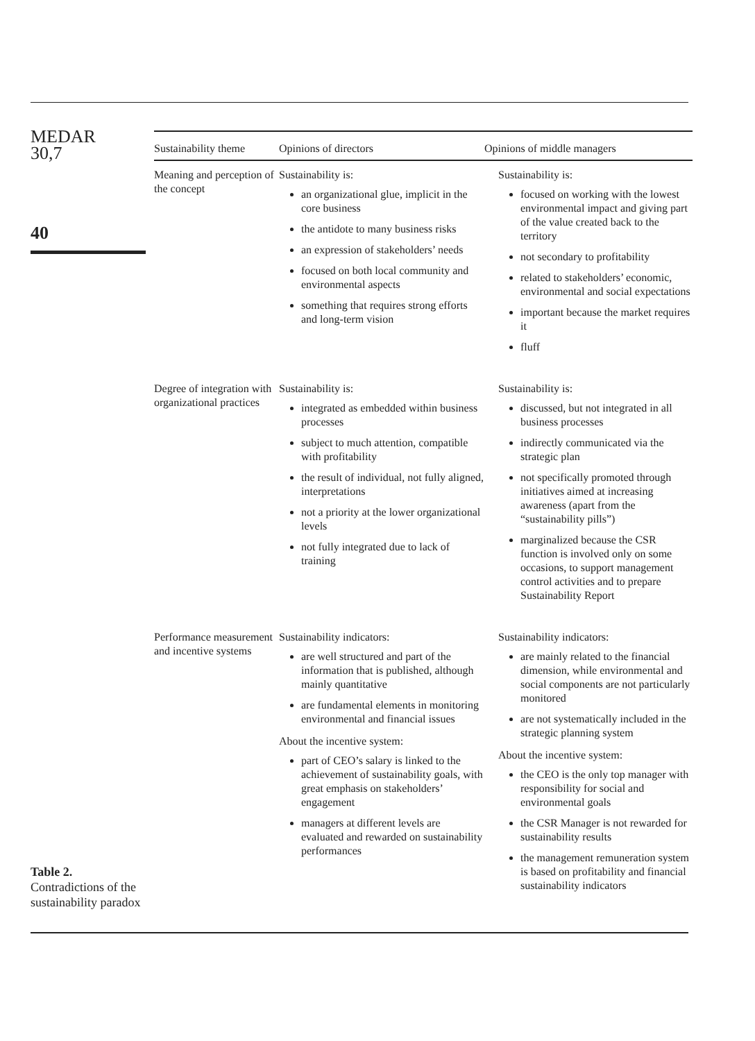MEDAR
30,7
40
| Sustainability theme | Opinions of directors | Opinions of middle managers |
| --- | --- | --- |
| Meaning and perception of the concept | Sustainability is: an organizational glue, implicit in the core business the antidote to many business risks an expression of stakeholders’ needs focused on both local community and environmental aspects something that requires strong efforts and long-term vision | Sustainability is: focused on working with the lowest environmental impact and giving part of the value created back to the territory not secondary to profitability related to stakeholders’ economic, environmental and social expectations important because the market requires it fluff |
| Degree of integration with organizational practices | Sustainability is: integrated as embedded within business processes subject to much attention, compatible with profitability the result of individual, not fully aligned, interpretations not a priority at the lower organizational levels not fully integrated due to lack of training | Sustainability is: discussed, but not integrated in all business processes indirectly communicated via the strategic plan not specifically promoted through initiatives aimed at increasing awareness (apart from the “sustainability pills”) marginalized because the CSR function is involved only on some occasions, to support management control activities and to prepare Sustainability Report |
| Performance measurement and incentive systems | Sustainability indicators: are well structured and part of the information that is published, although mainly quantitative are fundamental elements in monitoring environmental and financial issues About the incentive system: part of CEO’s salary is linked to the achievement of sustainability goals, with great emphasis on stakeholders’ engagement managers at different levels are evaluated and rewarded on sustainability performances | Sustainability indicators: are mainly related to the financial dimension, while environmental and social components are not particularly monitored are not systematically included in the strategic planning system About the incentive system: the CEO is the only top manager with responsibility for social and environmental goals the CSR Manager is not rewarded for sustainability results the management remuneration system is based on profitability and financial sustainability indicators |
Table 2.
Contradictions of the sustainability paradox